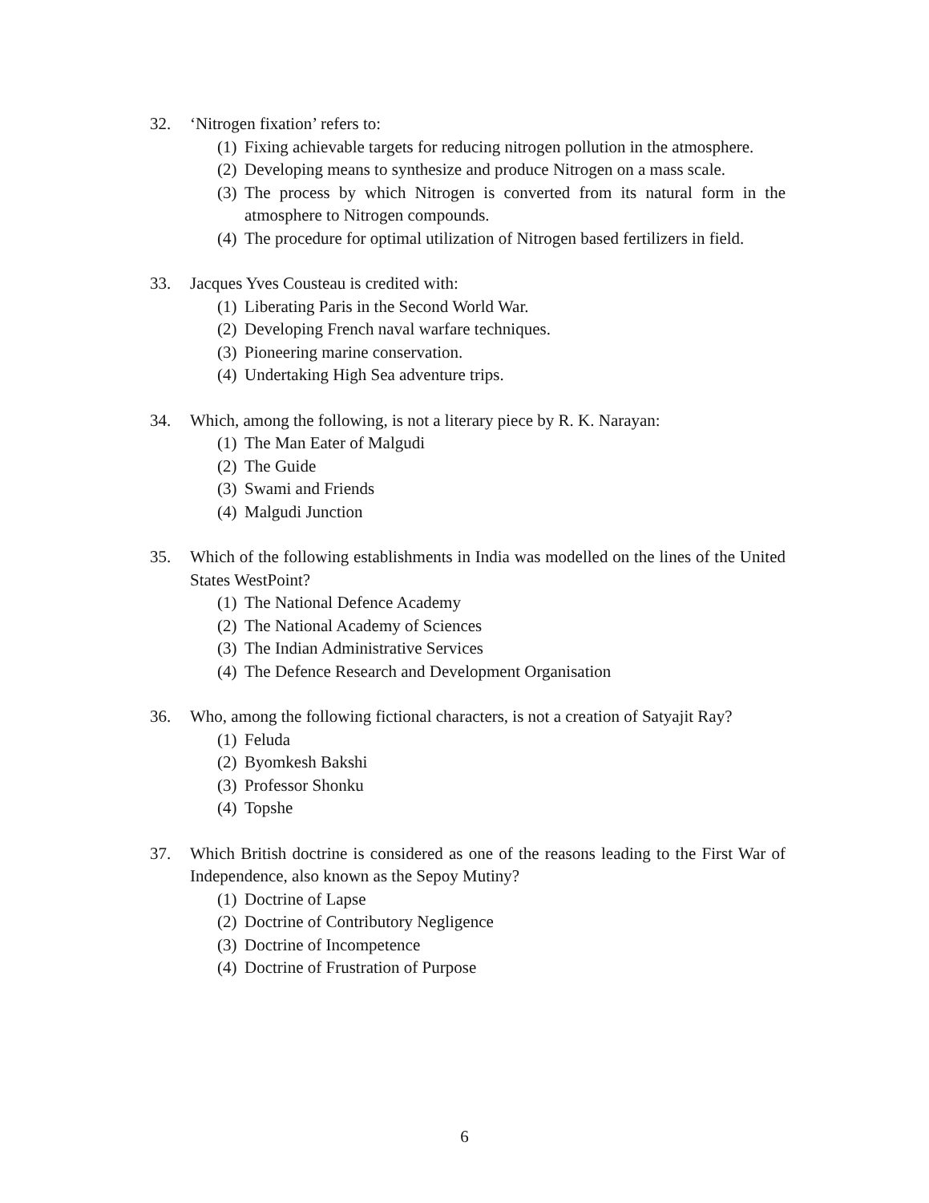32. ‘Nitrogen fixation’ refers to:
(1)
Fixing achievable targets for reducing nitrogen pollution in the atmosphere.
(2)
Developing means to synthesize and produce Nitrogen on a mass scale.
(3)
The process by which Nitrogen is converted from its natural form in the atmosphere to Nitrogen compounds.
(4)
The procedure for optimal utilization of Nitrogen based fertilizers in field.
33. Jacques Yves Cousteau is credited with:
(1)
Liberating Paris in the Second World War.
(2)
Developing French naval warfare techniques.
(3)
Pioneering marine conservation.
(4)
Undertaking High Sea adventure trips.
34. Which, among the following, is not a literary piece by R. K. Narayan:
(1)
The Man Eater of Malgudi
(2)
The Guide
(3)
Swami and Friends
(4)
Malgudi Junction
35. Which of the following establishments in India was modelled on the lines of the United States WestPoint?
(1)
The National Defence Academy
(2)
The National Academy of Sciences
(3)
The Indian Administrative Services
(4)
The Defence Research and Development Organisation
36. Who, among the following fictional characters, is not a creation of Satyajit Ray?
(1)
Feluda
(2)
Byomkesh Bakshi
(3)
Professor Shonku
(4)
Topshe
37. Which British doctrine is considered as one of the reasons leading to the First War of Independence, also known as the Sepoy Mutiny?
(1)
Doctrine of Lapse
(2)
Doctrine of Contributory Negligence
(3)
Doctrine of Incompetence
(4)
Doctrine of Frustration of Purpose
6